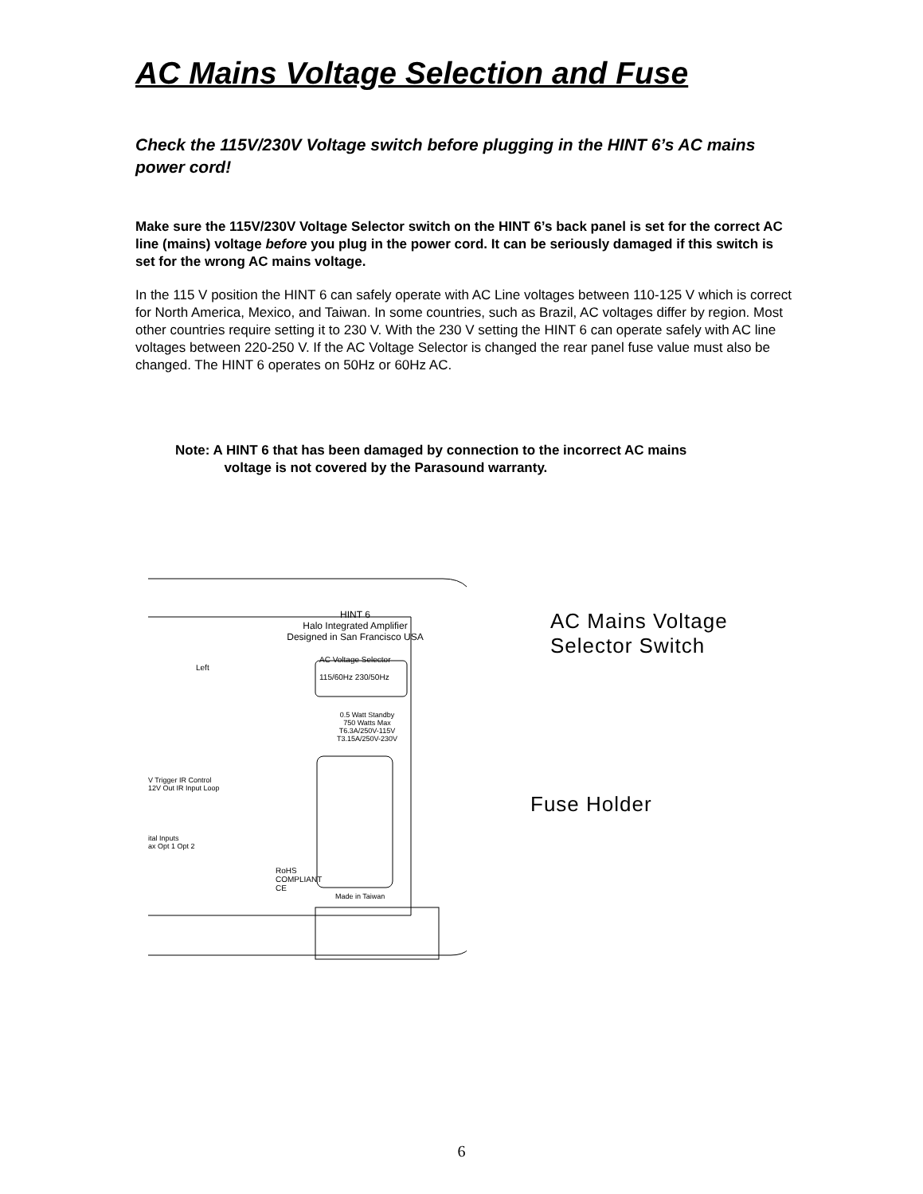AC Mains Voltage Selection and Fuse
Check the 115V/230V Voltage switch before plugging in the HINT 6’s AC mains power cord!
Make sure the 115V/230V Voltage Selector switch on the HINT 6’s back panel is set for the correct AC line (mains) voltage before you plug in the power cord. It can be seriously damaged if this switch is set for the wrong AC mains voltage.
In the 115 V position the HINT 6 can safely operate with AC Line voltages between 110-125 V which is correct for North America, Mexico, and Taiwan. In some countries, such as Brazil, AC voltages differ by region. Most other countries require setting it to 230 V. With the 230 V setting the HINT 6 can operate safely with AC line voltages between 220-250 V. If the AC Voltage Selector is changed the rear panel fuse value must also be changed. The HINT 6 operates on 50Hz or 60Hz AC.
Note: A HINT 6 that has been damaged by connection to the incorrect AC mains
voltage is not covered by the Parasound warranty.
HINT 6
Halo Integrated Amplifier
Designed in San Francisco USA
AC Voltage Selector
115/60Hz 230/50Hz
0.5 Watt Standby
750 Watts Max
T6.3A/250V-115V
T3.15A/250V-230V
Left
V Trigger IR Control
12V Out IR Input Loop
ital Inputs
ax Opt 1 Opt 2
RoHS
COMPLIANT
CE
Made in Taiwan
AC Mains Voltage
Selector Switch
Fuse Holder
6